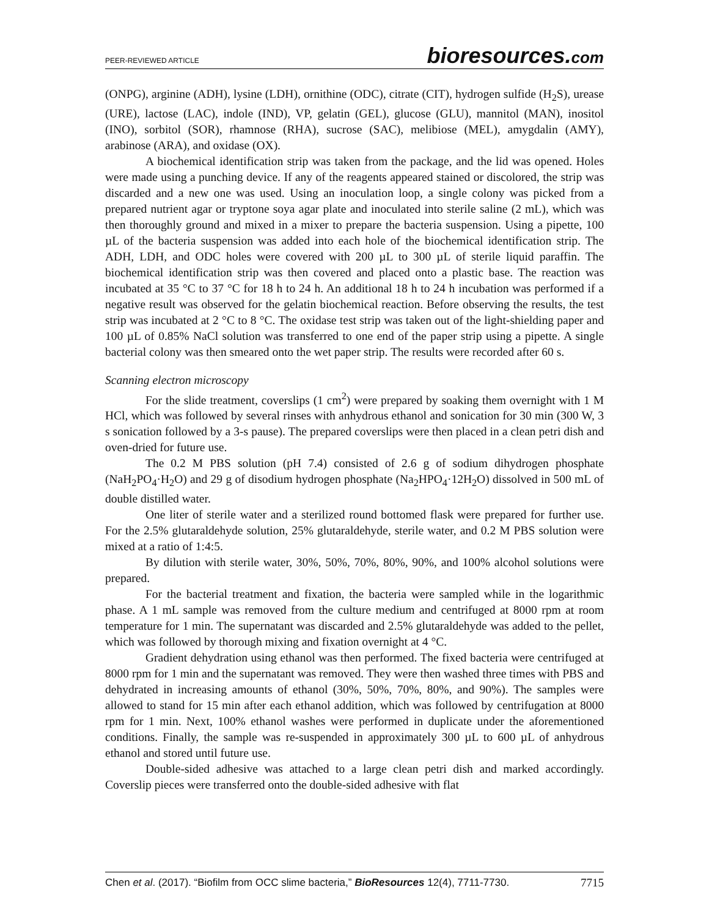PEER-REVIEWED ARTICLE bioresources.com
(ONPG), arginine (ADH), lysine (LDH), ornithine (ODC), citrate (CIT), hydrogen sulfide (H<sub>2</sub>S), urease (URE), lactose (LAC), indole (IND), VP, gelatin (GEL), glucose (GLU), mannitol (MAN), inositol (INO), sorbitol (SOR), rhamnose (RHA), sucrose (SAC), melibiose (MEL), amygdalin (AMY), arabinose (ARA), and oxidase (OX).
A biochemical identification strip was taken from the package, and the lid was opened. Holes were made using a punching device. If any of the reagents appeared stained or discolored, the strip was discarded and a new one was used. Using an inoculation loop, a single colony was picked from a prepared nutrient agar or tryptone soya agar plate and inoculated into sterile saline (2 mL), which was then thoroughly ground and mixed in a mixer to prepare the bacteria suspension. Using a pipette, 100 µL of the bacteria suspension was added into each hole of the biochemical identification strip. The ADH, LDH, and ODC holes were covered with 200 µL to 300 µL of sterile liquid paraffin. The biochemical identification strip was then covered and placed onto a plastic base. The reaction was incubated at 35 °C to 37 °C for 18 h to 24 h. An additional 18 h to 24 h incubation was performed if a negative result was observed for the gelatin biochemical reaction. Before observing the results, the test strip was incubated at 2 °C to 8 °C. The oxidase test strip was taken out of the light-shielding paper and 100 µL of 0.85% NaCl solution was transferred to one end of the paper strip using a pipette. A single bacterial colony was then smeared onto the wet paper strip. The results were recorded after 60 s.
Scanning electron microscopy
For the slide treatment, coverslips (1 cm<sup>2</sup>) were prepared by soaking them overnight with 1 M HCl, which was followed by several rinses with anhydrous ethanol and sonication for 30 min (300 W, 3 s sonication followed by a 3-s pause). The prepared coverslips were then placed in a clean petri dish and oven-dried for future use.
The 0.2 M PBS solution (pH 7.4) consisted of 2.6 g of sodium dihydrogen phosphate (NaH<sub>2</sub>PO<sub>4</sub>·H<sub>2</sub>O) and 29 g of disodium hydrogen phosphate (Na<sub>2</sub>HPO<sub>4</sub>·12H<sub>2</sub>O) dissolved in 500 mL of double distilled water.
One liter of sterile water and a sterilized round bottomed flask were prepared for further use. For the 2.5% glutaraldehyde solution, 25% glutaraldehyde, sterile water, and 0.2 M PBS solution were mixed at a ratio of 1:4:5.
By dilution with sterile water, 30%, 50%, 70%, 80%, 90%, and 100% alcohol solutions were prepared.
For the bacterial treatment and fixation, the bacteria were sampled while in the logarithmic phase. A 1 mL sample was removed from the culture medium and centrifuged at 8000 rpm at room temperature for 1 min. The supernatant was discarded and 2.5% glutaraldehyde was added to the pellet, which was followed by thorough mixing and fixation overnight at 4 °C.
Gradient dehydration using ethanol was then performed. The fixed bacteria were centrifuged at 8000 rpm for 1 min and the supernatant was removed. They were then washed three times with PBS and dehydrated in increasing amounts of ethanol (30%, 50%, 70%, 80%, and 90%). The samples were allowed to stand for 15 min after each ethanol addition, which was followed by centrifugation at 8000 rpm for 1 min. Next, 100% ethanol washes were performed in duplicate under the aforementioned conditions. Finally, the sample was re-suspended in approximately 300 µL to 600 µL of anhydrous ethanol and stored until future use.
Double-sided adhesive was attached to a large clean petri dish and marked accordingly. Coverslip pieces were transferred onto the double-sided adhesive with flat
Chen et al. (2017). “Biofilm from OCC slime bacteria,” BioResources 12(4), 7711-7730. 7715